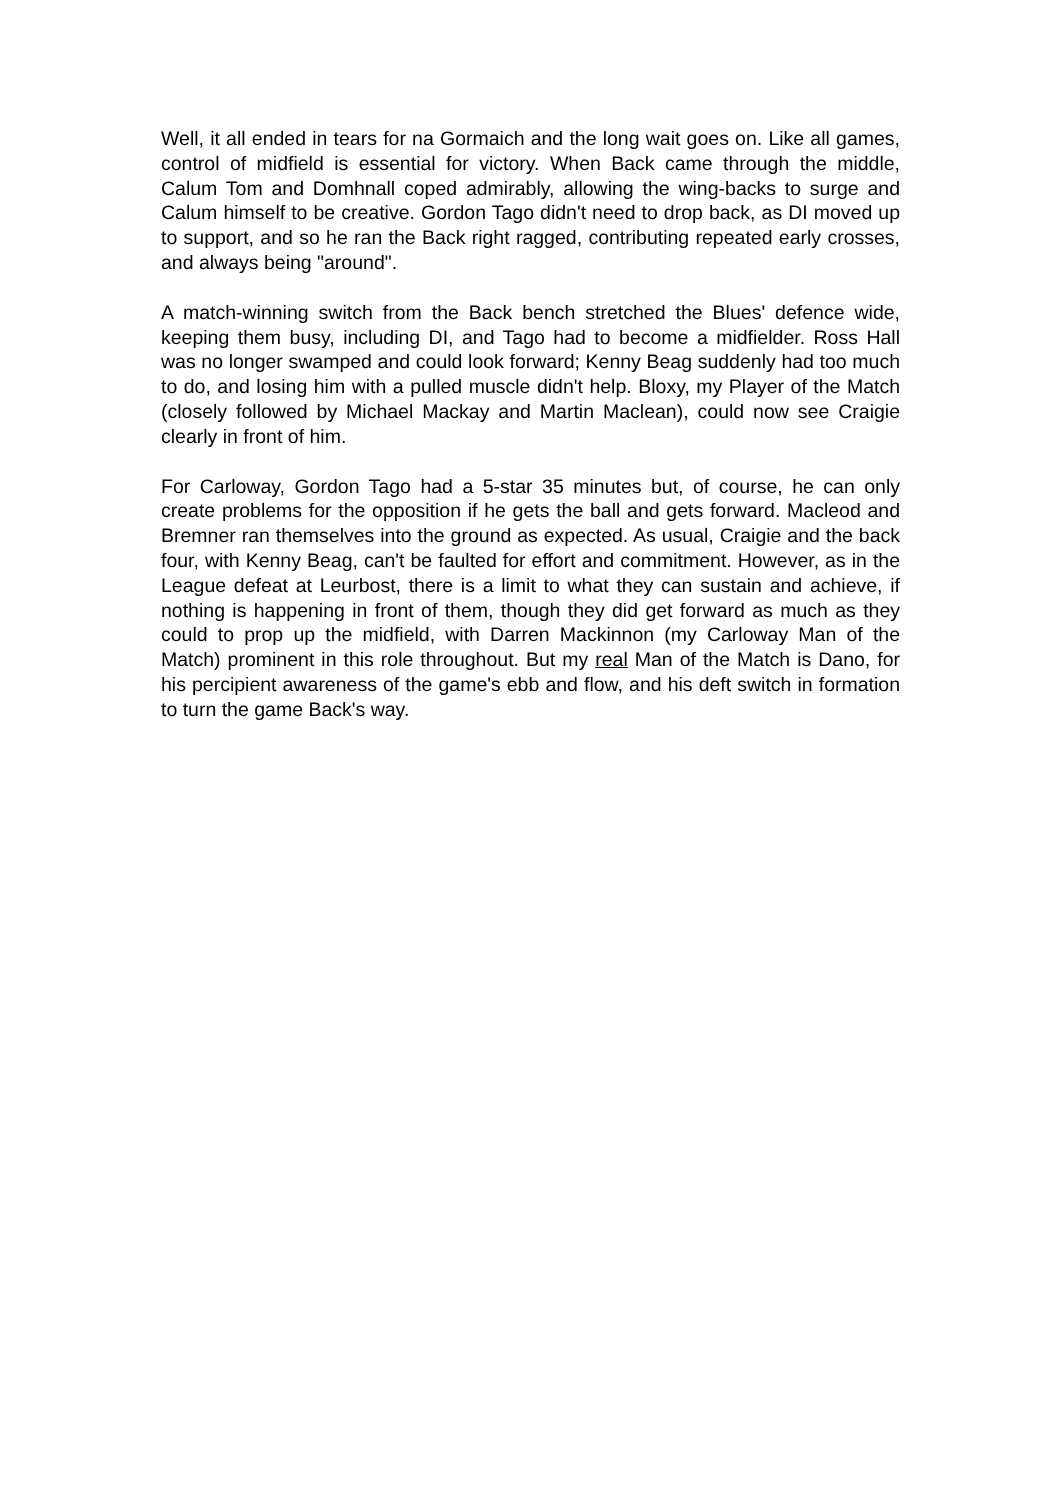Well, it all ended in tears for na Gormaich and the long wait goes on. Like all games, control of midfield is essential for victory. When Back came through the middle, Calum Tom and Domhnall coped admirably, allowing the wing-backs to surge and Calum himself to be creative. Gordon Tago didn't need to drop back, as DI moved up to support, and so he ran the Back right ragged, contributing repeated early crosses, and always being "around".
A match-winning switch from the Back bench stretched the Blues' defence wide, keeping them busy, including DI, and Tago had to become a midfielder. Ross Hall was no longer swamped and could look forward; Kenny Beag suddenly had too much to do, and losing him with a pulled muscle didn't help. Bloxy, my Player of the Match (closely followed by Michael Mackay and Martin Maclean), could now see Craigie clearly in front of him.
For Carloway, Gordon Tago had a 5-star 35 minutes but, of course, he can only create problems for the opposition if he gets the ball and gets forward. Macleod and Bremner ran themselves into the ground as expected. As usual, Craigie and the back four, with Kenny Beag, can't be faulted for effort and commitment. However, as in the League defeat at Leurbost, there is a limit to what they can sustain and achieve, if nothing is happening in front of them, though they did get forward as much as they could to prop up the midfield, with Darren Mackinnon (my Carloway Man of the Match) prominent in this role throughout. But my real Man of the Match is Dano, for his percipient awareness of the game's ebb and flow, and his deft switch in formation to turn the game Back's way.